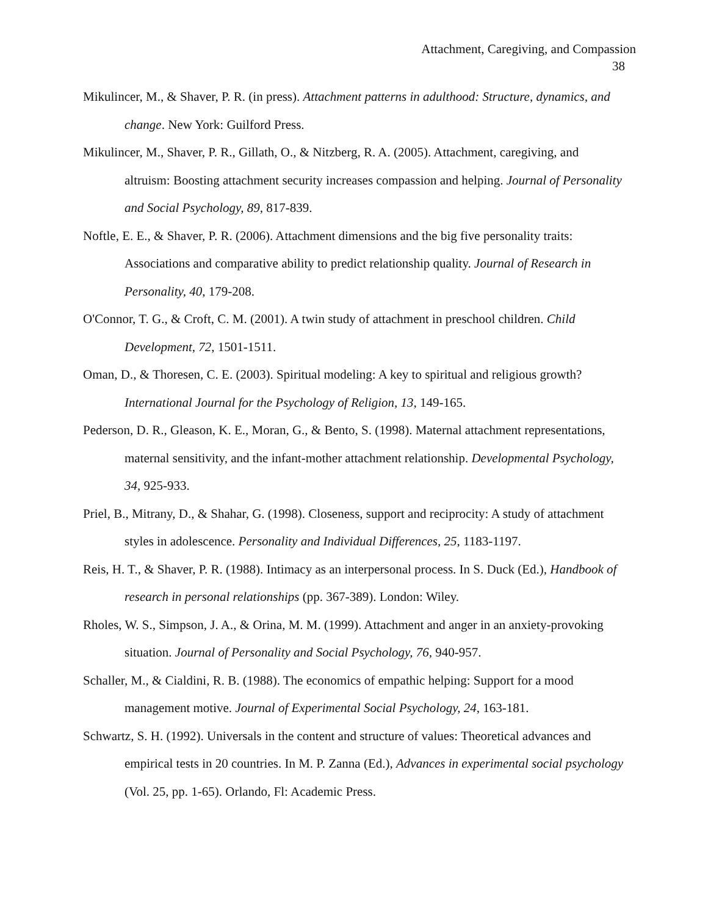Attachment, Caregiving, and Compassion
38
Mikulincer, M., & Shaver, P. R. (in press). Attachment patterns in adulthood: Structure, dynamics, and change. New York: Guilford Press.
Mikulincer, M., Shaver, P. R., Gillath, O., & Nitzberg, R. A. (2005). Attachment, caregiving, and altruism: Boosting attachment security increases compassion and helping. Journal of Personality and Social Psychology, 89, 817-839.
Noftle, E. E., & Shaver, P. R. (2006). Attachment dimensions and the big five personality traits: Associations and comparative ability to predict relationship quality. Journal of Research in Personality, 40, 179-208.
O'Connor, T. G., & Croft, C. M. (2001). A twin study of attachment in preschool children. Child Development, 72, 1501-1511.
Oman, D., & Thoresen, C. E. (2003). Spiritual modeling: A key to spiritual and religious growth? International Journal for the Psychology of Religion, 13, 149-165.
Pederson, D. R., Gleason, K. E., Moran, G., & Bento, S. (1998). Maternal attachment representations, maternal sensitivity, and the infant-mother attachment relationship. Developmental Psychology, 34, 925-933.
Priel, B., Mitrany, D., & Shahar, G. (1998). Closeness, support and reciprocity: A study of attachment styles in adolescence. Personality and Individual Differences, 25, 1183-1197.
Reis, H. T., & Shaver, P. R. (1988). Intimacy as an interpersonal process. In S. Duck (Ed.), Handbook of research in personal relationships (pp. 367-389). London: Wiley.
Rholes, W. S., Simpson, J. A., & Orina, M. M. (1999). Attachment and anger in an anxiety-provoking situation. Journal of Personality and Social Psychology, 76, 940-957.
Schaller, M., & Cialdini, R. B. (1988). The economics of empathic helping: Support for a mood management motive. Journal of Experimental Social Psychology, 24, 163-181.
Schwartz, S. H. (1992). Universals in the content and structure of values: Theoretical advances and empirical tests in 20 countries. In M. P. Zanna (Ed.), Advances in experimental social psychology (Vol. 25, pp. 1-65). Orlando, Fl: Academic Press.